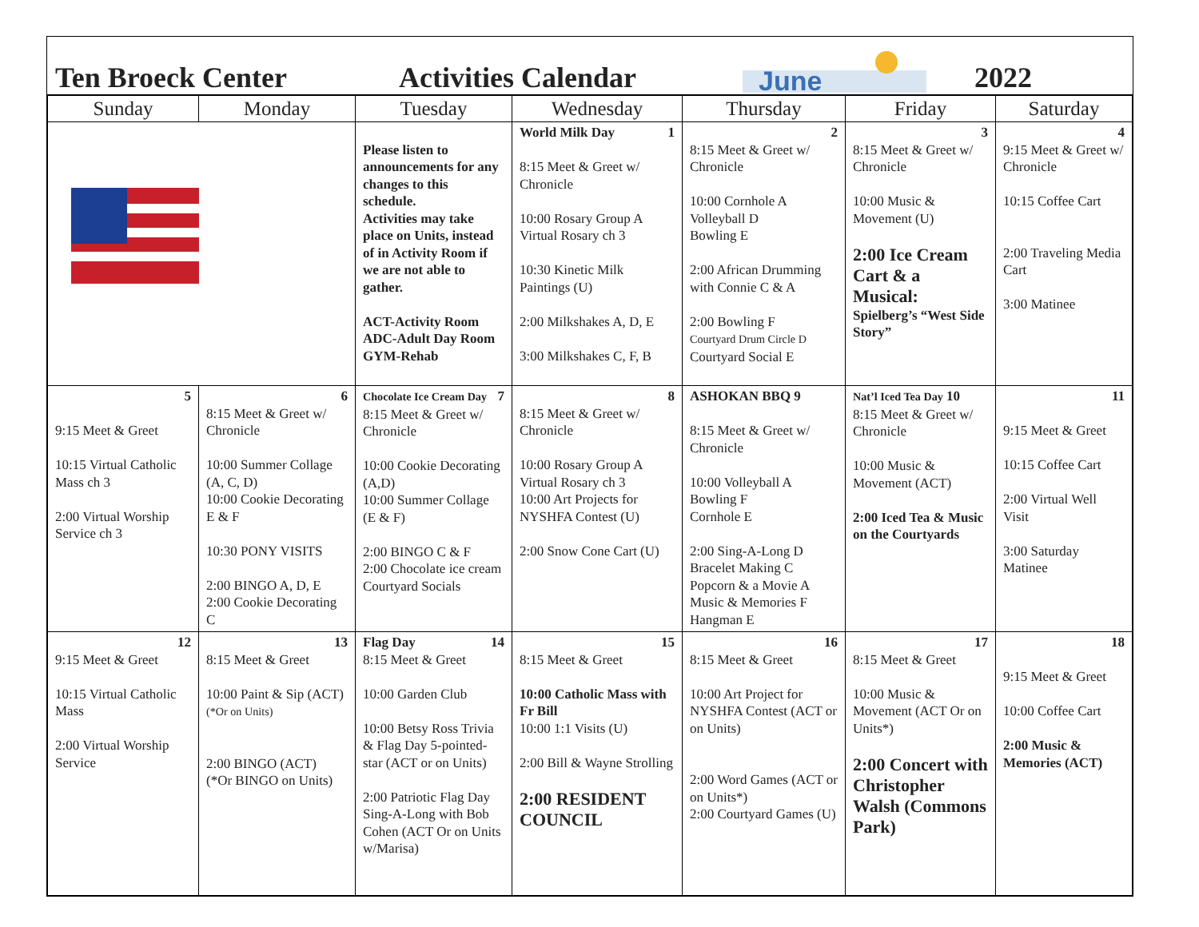Ten Broeck Center Activities Calendar
June
2022
| Sunday | Monday | Tuesday | Wednesday | Thursday | Friday | Saturday |
| --- | --- | --- | --- | --- | --- | --- |
| | | Please listen to announcements for any changes to this schedule. Activities may take place on Units, instead of in Activity Room if we are not able to gather. ACT-Activity Room ADC-Adult Day Room GYM-Rehab | World Milk Day 1 8:15 Meet & Greet w/ Chronicle 10:00 Rosary Group A Virtual Rosary ch 3 10:30 Kinetic Milk Paintings (U) 2:00 Milkshakes A, D, E 3:00 Milkshakes C, F, B | 2 8:15 Meet & Greet w/ Chronicle 10:00 Cornhole A Volleyball D Bowling E 2:00 African Drumming with Connie C & A 2:00 Bowling F Courtyard Drum Circle D Courtyard Social E | 3 8:15 Meet & Greet w/ Chronicle 10:00 Music & Movement (U) 2:00 Ice Cream Cart & a Musical: Spielberg’s “West Side Story” | 4 9:15 Meet & Greet w/ Chronicle 10:15 Coffee Cart 2:00 Traveling Media Cart 3:00 Matinee |
| 5 9:15 Meet & Greet 10:15 Virtual Catholic Mass ch 3 2:00 Virtual Worship Service ch 3 | 6 8:15 Meet & Greet w/ Chronicle 10:00 Summer Collage (A, C, D) 10:00 Cookie Decorating E & F 10:30 PONY VISITS 2:00 BINGO A, D, E 2:00 Cookie Decorating C | Chocolate Ice Cream Day 7 8:15 Meet & Greet w/ Chronicle 10:00 Cookie Decorating (A,D) 10:00 Summer Collage (E & F) 2:00 BINGO C & F 2:00 Chocolate ice cream Courtyard Socials | 8 8:15 Meet & Greet w/ Chronicle 10:00 Rosary Group A Virtual Rosary ch 3 10:00 Art Projects for NYSHFA Contest (U) 2:00 Snow Cone Cart (U) | ASHOKAN BBQ 9 8:15 Meet & Greet w/ Chronicle 10:00 Volleyball A Bowling F Cornhole E 2:00 Sing-A-Long D Bracelet Making C Popcorn & a Movie A Music & Memories F Hangman E | Nat’l Iced Tea Day 10 8:15 Meet & Greet w/ Chronicle 10:00 Music & Movement (ACT) 2:00 Iced Tea & Music on the Courtyards | 11 9:15 Meet & Greet 10:15 Coffee Cart 2:00 Virtual Well Visit 3:00 Saturday Matinee |
| 12 9:15 Meet & Greet 10:15 Virtual Catholic Mass 2:00 Virtual Worship Service | 13 8:15 Meet & Greet 10:00 Paint & Sip (ACT) (*Or on Units) 2:00 BINGO (ACT) (*Or BINGO on Units) | Flag Day 14 8:15 Meet & Greet 10:00 Garden Club 10:00 Betsy Ross Trivia & Flag Day 5-pointed-star (ACT or on Units) 2:00 Patriotic Flag Day Sing-A-Long with Bob Cohen (ACT Or on Units w/Marisa) | 15 8:15 Meet & Greet 10:00 Catholic Mass with Fr Bill 10:00 1:1 Visits (U) 2:00 Bill & Wayne Strolling 2:00 RESIDENT COUNCIL | 16 8:15 Meet & Greet 10:00 Art Project for NYSHFA Contest (ACT or on Units) 2:00 Word Games (ACT or on Units*) 2:00 Courtyard Games (U) | 17 8:15 Meet & Greet 10:00 Music & Movement (ACT Or on Units*) 2:00 Concert with Christopher Walsh (Commons Park) | 18 9:15 Meet & Greet 10:00 Coffee Cart 2:00 Music & Memories (ACT) |